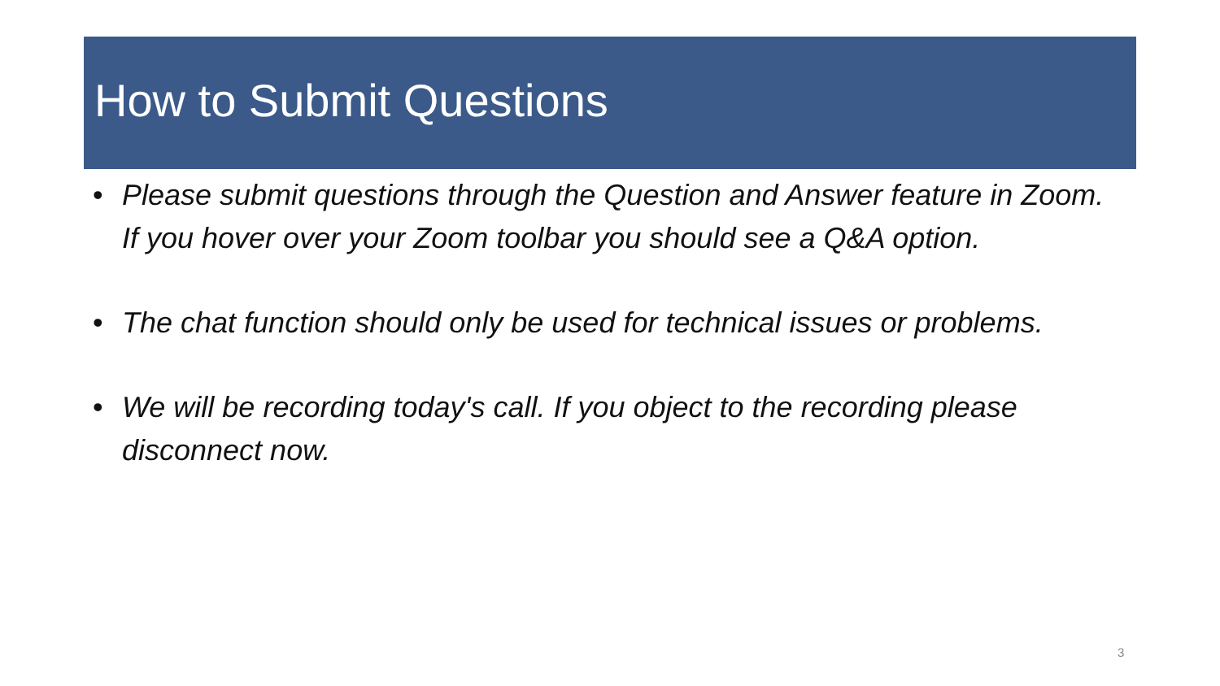How to Submit Questions
• Please submit questions through the Question and Answer feature in Zoom. If you hover over your Zoom toolbar you should see a Q&A option.
• The chat function should only be used for technical issues or problems.
• We will be recording today's call. If you object to the recording please disconnect now.
3